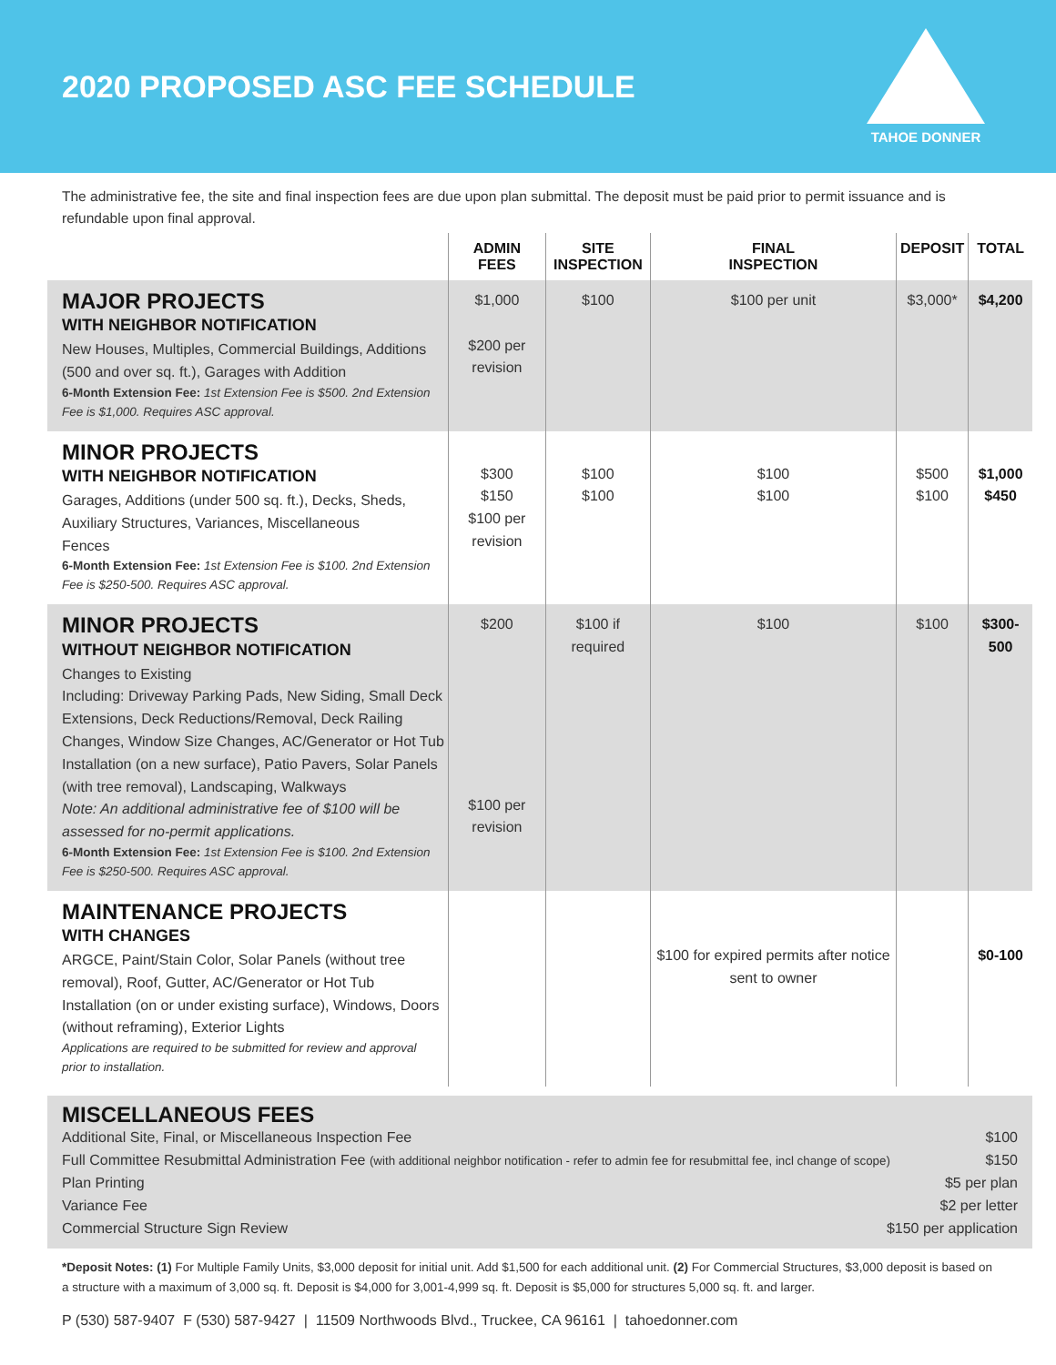2020 PROPOSED ASC FEE SCHEDULE
TAHOE DONNER
The administrative fee, the site and final inspection fees are due upon plan submittal. The deposit must be paid prior to permit issuance and is refundable upon final approval.
| | ADMIN FEES | SITE INSPECTION | FINAL INSPECTION | DEPOSIT | TOTAL |
| --- | --- | --- | --- | --- | --- |
| MAJOR PROJECTS WITH NEIGHBOR NOTIFICATION New Houses, Multiples, Commercial Buildings, Additions (500 and over sq. ft.), Garages with Addition 6-Month Extension Fee: 1st Extension Fee is $500. 2nd Extension Fee is $1,000. Requires ASC approval. | $1,000 $200 per revision | $100 | $100 per unit | $3,000* | $4,200 |
| MINOR PROJECTS WITH NEIGHBOR NOTIFICATION Garages, Additions (under 500 sq. ft.), Decks, Sheds, Auxiliary Structures, Variances, Miscellaneous Fences 6-Month Extension Fee: 1st Extension Fee is $100. 2nd Extension Fee is $250-500. Requires ASC approval. | $300 $150 $100 per revision | $100 $100 | $100 $100 | $500 $100 | $1,000 $450 |
| MINOR PROJECTS WITHOUT NEIGHBOR NOTIFICATION Changes to Existing Including: Driveway Parking Pads, New Siding, Small Deck Extensions, Deck Reductions/Removal, Deck Railing Changes, Window Size Changes, AC/Generator or Hot Tub Installation (on a new surface), Patio Pavers, Solar Panels (with tree removal), Landscaping, Walkways Note: An additional administrative fee of $100 will be assessed for no-permit applications. 6-Month Extension Fee: 1st Extension Fee is $100. 2nd Extension Fee is $250-500. Requires ASC approval. | $200 $100 per revision | $100 if required | $100 | $100 | $300-500 |
| MAINTENANCE PROJECTS WITH CHANGES ARGCE, Paint/Stain Color, Solar Panels (without tree removal), Roof, Gutter, AC/Generator or Hot Tub Installation (on or under existing surface), Windows, Doors (without reframing), Exterior Lights Applications are required to be submitted for review and approval prior to installation. | | | $100 for expired permits after notice sent to owner | | $0-100 |
MISCELLANEOUS FEES
Additional Site, Final, or Miscellaneous Inspection Fee $100
Full Committee Resubmittal Administration Fee (with additional neighbor notification - refer to admin fee for resubmittal fee, incl change of scope) $150
Plan Printing $5 per plan
Variance Fee $2 per letter
Commercial Structure Sign Review $150 per application
*Deposit Notes: (1) For Multiple Family Units, $3,000 deposit for initial unit. Add $1,500 for each additional unit. (2) For Commercial Structures, $3,000 deposit is based on a structure with a maximum of 3,000 sq. ft. Deposit is $4,000 for 3,001-4,999 sq. ft. Deposit is $5,000 for structures 5,000 sq. ft. and larger.
P (530) 587-9407 F (530) 587-9427 | 11509 Northwoods Blvd., Truckee, CA 96161 | tahoedonner.com